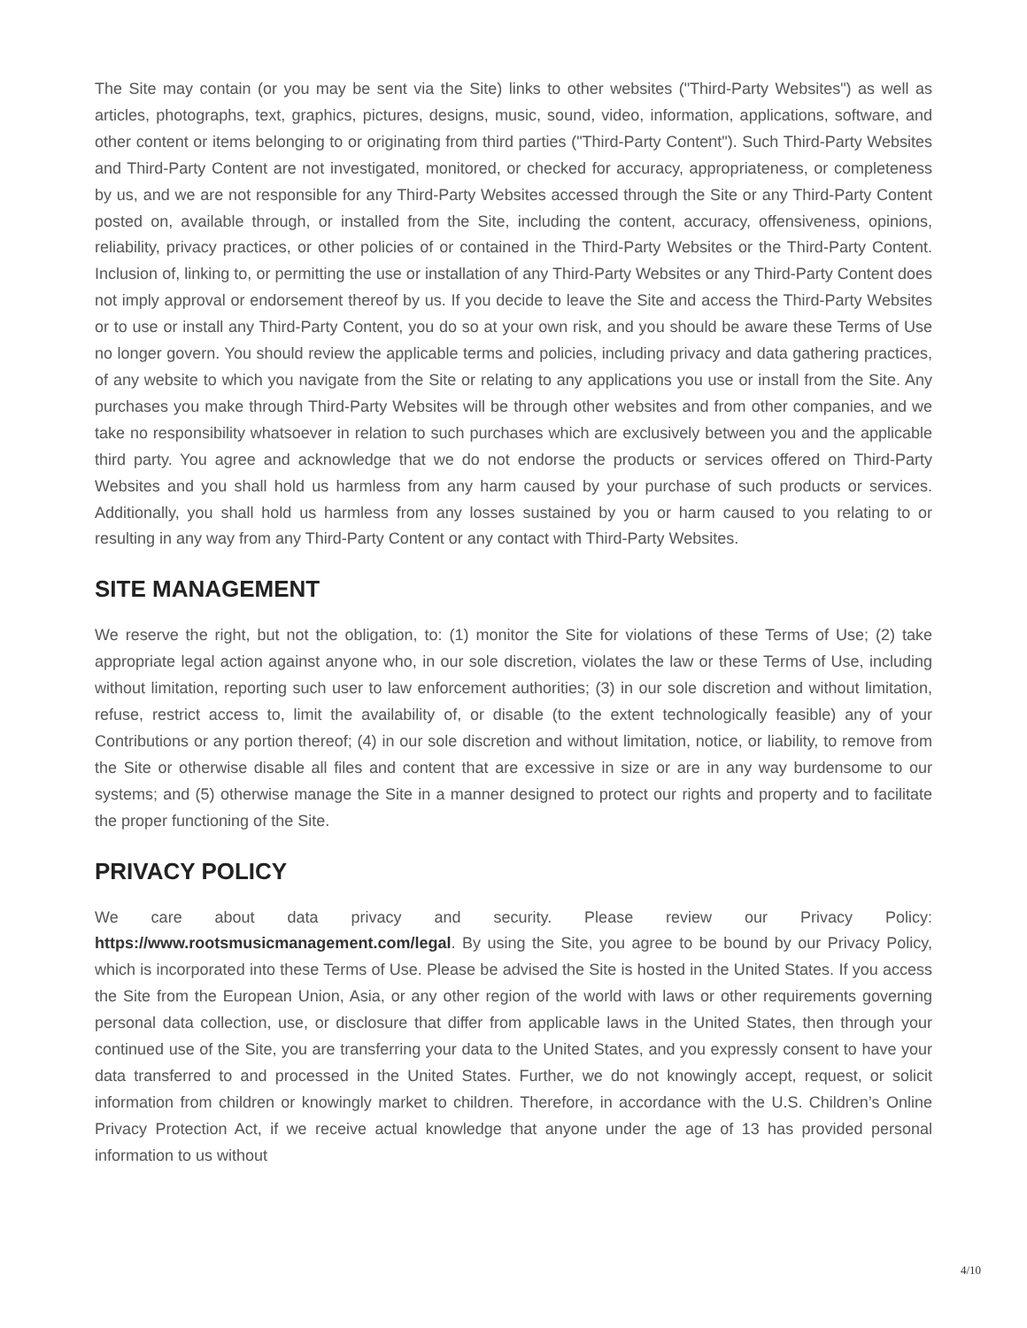The Site may contain (or you may be sent via the Site) links to other websites ("Third-Party Websites") as well as articles, photographs, text, graphics, pictures, designs, music, sound, video, information, applications, software, and other content or items belonging to or originating from third parties ("Third-Party Content"). Such Third-Party Websites and Third-Party Content are not investigated, monitored, or checked for accuracy, appropriateness, or completeness by us, and we are not responsible for any Third-Party Websites accessed through the Site or any Third-Party Content posted on, available through, or installed from the Site, including the content, accuracy, offensiveness, opinions, reliability, privacy practices, or other policies of or contained in the Third-Party Websites or the Third-Party Content. Inclusion of, linking to, or permitting the use or installation of any Third-Party Websites or any Third-Party Content does not imply approval or endorsement thereof by us. If you decide to leave the Site and access the Third-Party Websites or to use or install any Third-Party Content, you do so at your own risk, and you should be aware these Terms of Use no longer govern. You should review the applicable terms and policies, including privacy and data gathering practices, of any website to which you navigate from the Site or relating to any applications you use or install from the Site. Any purchases you make through Third-Party Websites will be through other websites and from other companies, and we take no responsibility whatsoever in relation to such purchases which are exclusively between you and the applicable third party. You agree and acknowledge that we do not endorse the products or services offered on Third-Party Websites and you shall hold us harmless from any harm caused by your purchase of such products or services. Additionally, you shall hold us harmless from any losses sustained by you or harm caused to you relating to or resulting in any way from any Third-Party Content or any contact with Third-Party Websites.
SITE MANAGEMENT
We reserve the right, but not the obligation, to: (1) monitor the Site for violations of these Terms of Use; (2) take appropriate legal action against anyone who, in our sole discretion, violates the law or these Terms of Use, including without limitation, reporting such user to law enforcement authorities; (3) in our sole discretion and without limitation, refuse, restrict access to, limit the availability of, or disable (to the extent technologically feasible) any of your Contributions or any portion thereof; (4) in our sole discretion and without limitation, notice, or liability, to remove from the Site or otherwise disable all files and content that are excessive in size or are in any way burdensome to our systems; and (5) otherwise manage the Site in a manner designed to protect our rights and property and to facilitate the proper functioning of the Site.
PRIVACY POLICY
We care about data privacy and security. Please review our Privacy Policy: https://www.rootsmusicmanagement.com/legal. By using the Site, you agree to be bound by our Privacy Policy, which is incorporated into these Terms of Use. Please be advised the Site is hosted in the United States. If you access the Site from the European Union, Asia, or any other region of the world with laws or other requirements governing personal data collection, use, or disclosure that differ from applicable laws in the United States, then through your continued use of the Site, you are transferring your data to the United States, and you expressly consent to have your data transferred to and processed in the United States. Further, we do not knowingly accept, request, or solicit information from children or knowingly market to children. Therefore, in accordance with the U.S. Children’s Online Privacy Protection Act, if we receive actual knowledge that anyone under the age of 13 has provided personal information to us without
4/10